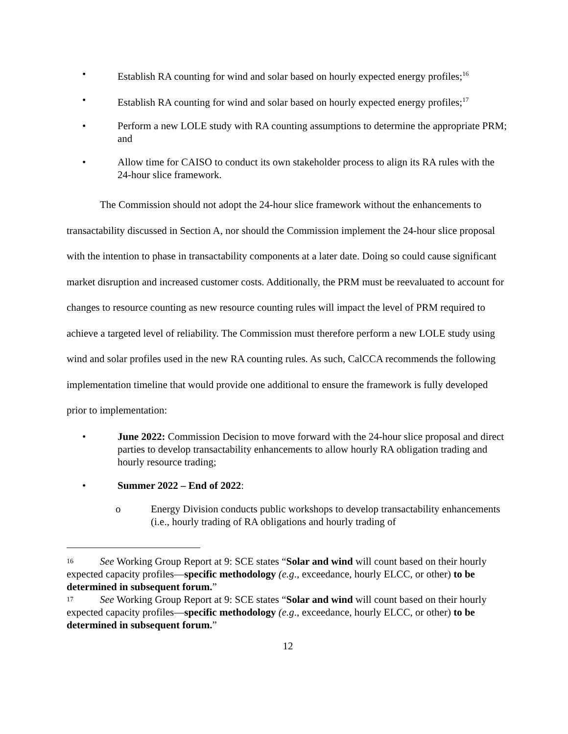• Establish RA counting for wind and solar based on hourly expected energy profiles;<sup>16</sup>
• Establish RA counting for wind and solar based on hourly expected energy profiles;<sup>17</sup>
• Perform a new LOLE study with RA counting assumptions to determine the appropriate PRM; and
• Allow time for CAISO to conduct its own stakeholder process to align its RA rules with the 24-hour slice framework.
The Commission should not adopt the 24-hour slice framework without the enhancements to transactability discussed in Section A, nor should the Commission implement the 24-hour slice proposal with the intention to phase in transactability components at a later date. Doing so could cause significant market disruption and increased customer costs. Additionally, the PRM must be reevaluated to account for changes to resource counting as new resource counting rules will impact the level of PRM required to achieve a targeted level of reliability. The Commission must therefore perform a new LOLE study using wind and solar profiles used in the new RA counting rules. As such, CalCCA recommends the following implementation timeline that would provide one additional to ensure the framework is fully developed prior to implementation:
• June 2022: Commission Decision to move forward with the 24-hour slice proposal and direct parties to develop transactability enhancements to allow hourly RA obligation trading and hourly resource trading;
• Summer 2022 – End of 2022:
o Energy Division conducts public workshops to develop transactability enhancements (i.e., hourly trading of RA obligations and hourly trading of
16 See Working Group Report at 9: SCE states “Solar and wind will count based on their hourly expected capacity profiles—specific methodology (e.g., exceedance, hourly ELCC, or other) to be determined in subsequent forum.”
17 See Working Group Report at 9: SCE states “Solar and wind will count based on their hourly expected capacity profiles—specific methodology (e.g., exceedance, hourly ELCC, or other) to be determined in subsequent forum.”
12